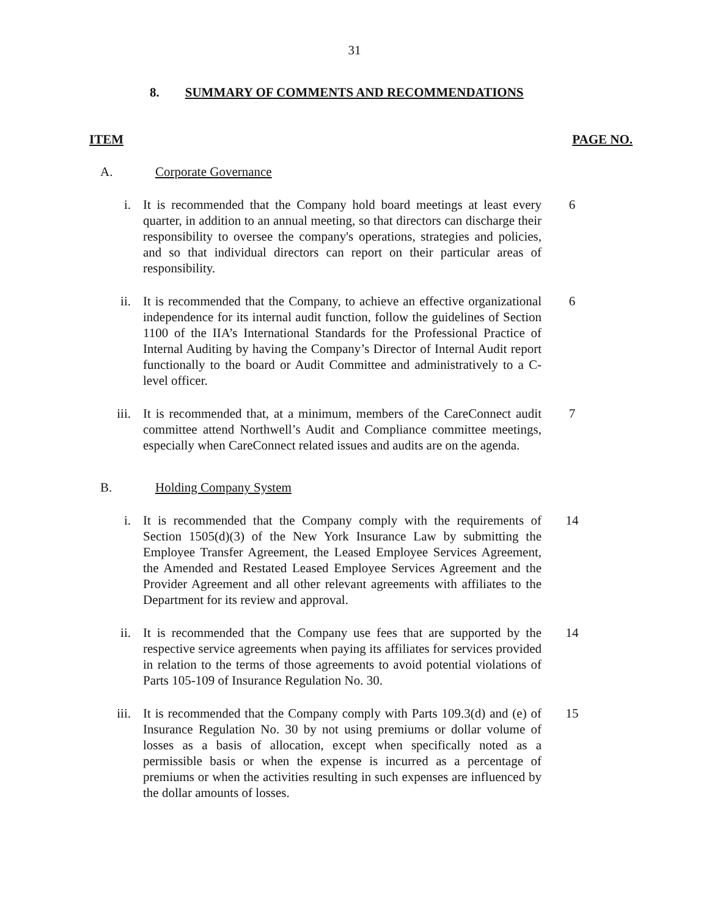31
8. SUMMARY OF COMMENTS AND RECOMMENDATIONS
ITEM PAGE NO.
A. Corporate Governance
i. It is recommended that the Company hold board meetings at least every quarter, in addition to an annual meeting, so that directors can discharge their responsibility to oversee the company's operations, strategies and policies, and so that individual directors can report on their particular areas of responsibility.
6
ii. It is recommended that the Company, to achieve an effective organizational independence for its internal audit function, follow the guidelines of Section 1100 of the IIA’s International Standards for the Professional Practice of Internal Auditing by having the Company’s Director of Internal Audit report functionally to the board or Audit Committee and administratively to a C-level officer.
6
iii. It is recommended that, at a minimum, members of the CareConnect audit committee attend Northwell’s Audit and Compliance committee meetings, especially when CareConnect related issues and audits are on the agenda.
7
B. Holding Company System
i. It is recommended that the Company comply with the requirements of Section 1505(d)(3) of the New York Insurance Law by submitting the Employee Transfer Agreement, the Leased Employee Services Agreement, the Amended and Restated Leased Employee Services Agreement and the Provider Agreement and all other relevant agreements with affiliates to the Department for its review and approval.
14
ii. It is recommended that the Company use fees that are supported by the respective service agreements when paying its affiliates for services provided in relation to the terms of those agreements to avoid potential violations of Parts 105-109 of Insurance Regulation No. 30.
14
iii. It is recommended that the Company comply with Parts 109.3(d) and (e) of Insurance Regulation No. 30 by not using premiums or dollar volume of losses as a basis of allocation, except when specifically noted as a permissible basis or when the expense is incurred as a percentage of premiums or when the activities resulting in such expenses are influenced by the dollar amounts of losses.
15